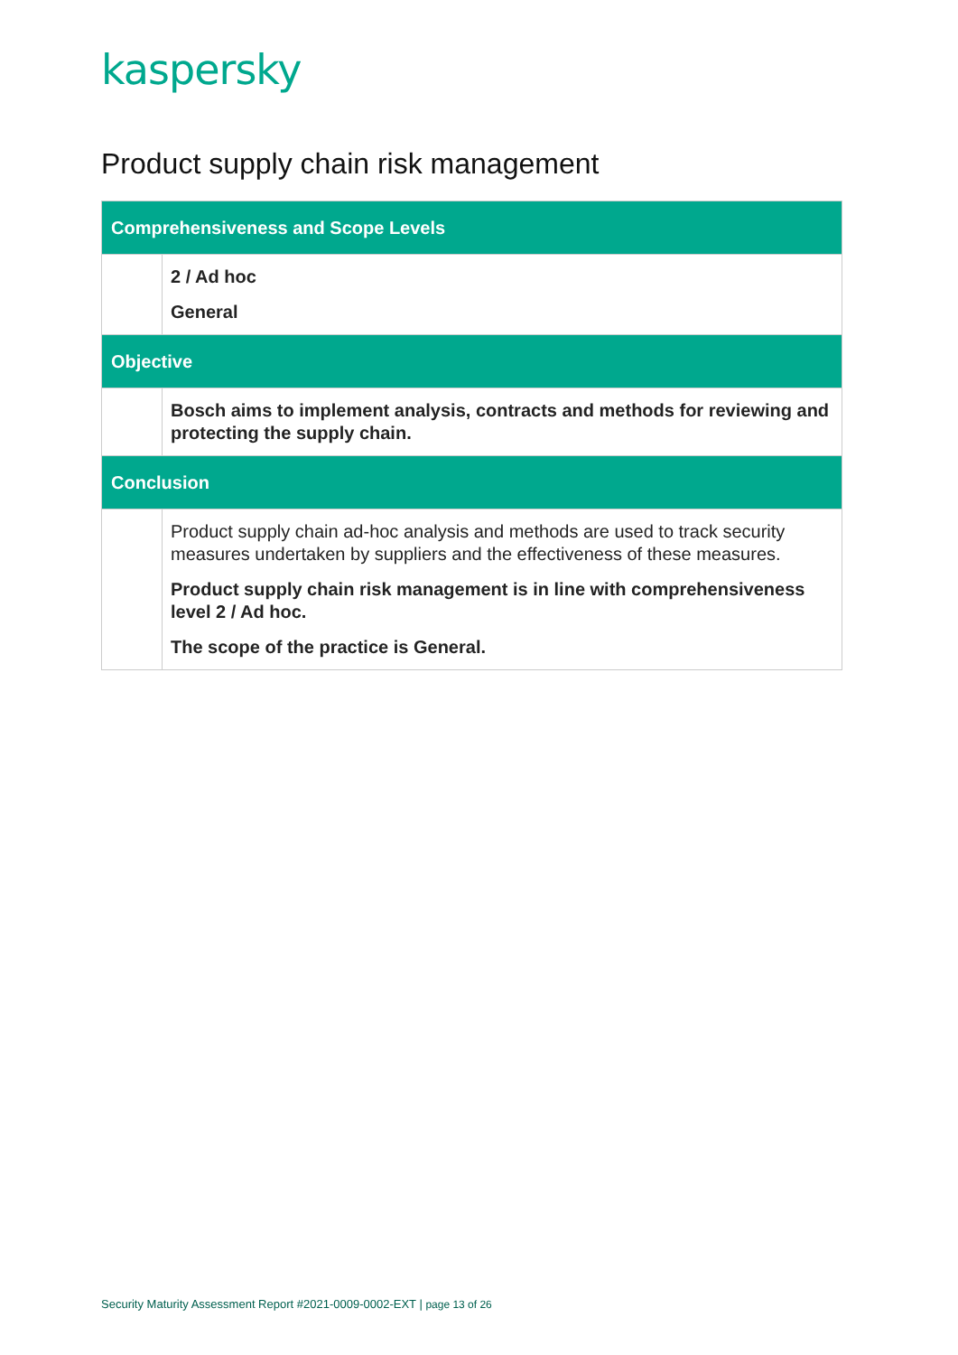kaspersky
Product supply chain risk management
| Comprehensiveness and Scope Levels | |
| --- | --- |
| | 2 / Ad hoc General |
| Objective | |
| | Bosch aims to implement analysis, contracts and methods for reviewing and protecting the supply chain. |
| Conclusion | |
| | Product supply chain ad-hoc analysis and methods are used to track security measures undertaken by suppliers and the effectiveness of these measures. Product supply chain risk management is in line with comprehensiveness level 2 / Ad hoc. The scope of the practice is General. |
Security Maturity Assessment Report #2021-0009-0002-EXT | page 13 of 26